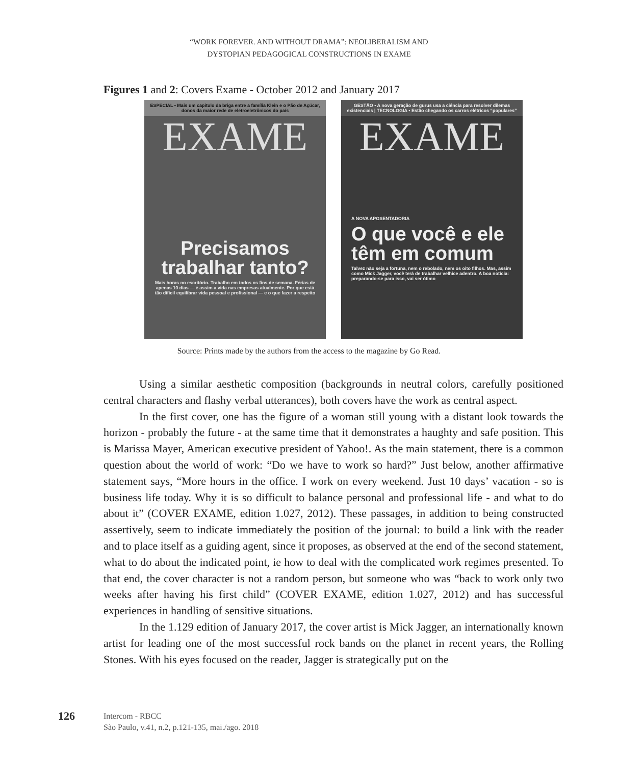“WORK FOREVER. AND WITHOUT DRAMA”: NEOLIBERALISM AND
DYSTOPIAN PEDAGOGICAL CONSTRUCTIONS IN EXAME
Figures 1 and 2: Covers Exame - October 2012 and January 2017
ESPECIAL • Mais um capítulo da briga entre a família Klein e o Pão de Açúcar, donos da maior rede de eletroeletrônicos do país
EXAME
Precisamos trabalhar tanto?
Mais horas no escritório. Trabalho em todos os fins de semana. Férias de apenas 10 dias — é assim a vida nas empresas atualmente. Por que está tão difícil equilibrar vida pessoal e profissional — e o que fazer a respeito
GESTÃO • A nova geração de gurus usa a ciência para resolver dilemas existenciais | TECNOLOGIA • Estão chegando os carros elétricos “populares”
EXAME
A NOVA APOSENTADORIA
O que você e ele têm em comum
Talvez não seja a fortuna, nem o rebolado, nem os oito filhos. Mas, assim como Mick Jagger, você terá de trabalhar velhice adentro. A boa notícia: preparando-se para isso, vai ser ótimo
Source: Prints made by the authors from the access to the magazine by Go Read.
Using a similar aesthetic composition (backgrounds in neutral colors, carefully positioned central characters and flashy verbal utterances), both covers have the work as central aspect.
In the first cover, one has the figure of a woman still young with a distant look towards the horizon - probably the future - at the same time that it demonstrates a haughty and safe position. This is Marissa Mayer, American executive president of Yahoo!. As the main statement, there is a common question about the world of work: “Do we have to work so hard?” Just below, another affirmative statement says, “More hours in the office. I work on every weekend. Just 10 days’ vacation - so is business life today. Why it is so difficult to balance personal and professional life - and what to do about it” (COVER EXAME, edition 1.027, 2012). These passages, in addition to being constructed assertively, seem to indicate immediately the position of the journal: to build a link with the reader and to place itself as a guiding agent, since it proposes, as observed at the end of the second statement, what to do about the indicated point, ie how to deal with the complicated work regimes presented. To that end, the cover character is not a random person, but someone who was “back to work only two weeks after having his first child” (COVER EXAME, edition 1.027, 2012) and has successful experiences in handling of sensitive situations.
In the 1.129 edition of January 2017, the cover artist is Mick Jagger, an internationally known artist for leading one of the most successful rock bands on the planet in recent years, the Rolling Stones. With his eyes focused on the reader, Jagger is strategically put on the
126
Intercom - RBCC
São Paulo, v.41, n.2, p.121-135, mai./ago. 2018